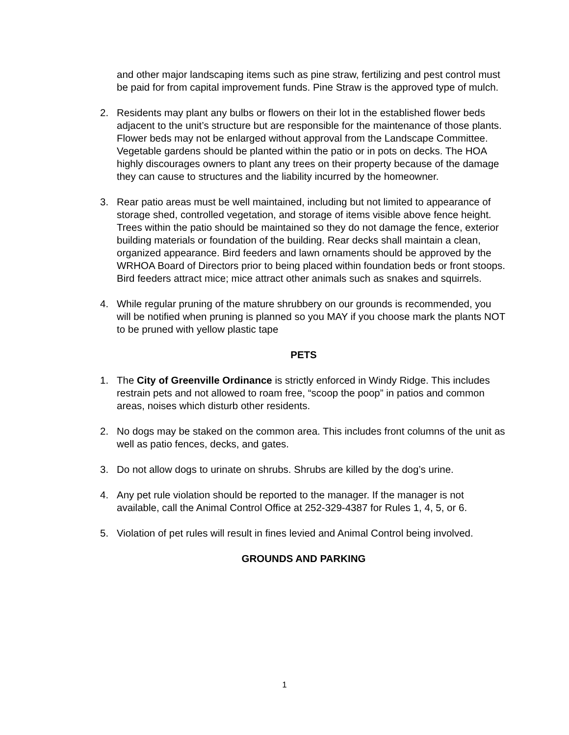and other major landscaping items such as pine straw, fertilizing and pest control must be paid for from capital improvement funds. Pine Straw is the approved type of mulch.
2. Residents may plant any bulbs or flowers on their lot in the established flower beds adjacent to the unit’s structure but are responsible for the maintenance of those plants. Flower beds may not be enlarged without approval from the Landscape Committee. Vegetable gardens should be planted within the patio or in pots on decks. The HOA highly discourages owners to plant any trees on their property because of the damage they can cause to structures and the liability incurred by the homeowner.
3. Rear patio areas must be well maintained, including but not limited to appearance of storage shed, controlled vegetation, and storage of items visible above fence height. Trees within the patio should be maintained so they do not damage the fence, exterior building materials or foundation of the building. Rear decks shall maintain a clean, organized appearance. Bird feeders and lawn ornaments should be approved by the WRHOA Board of Directors prior to being placed within foundation beds or front stoops. Bird feeders attract mice; mice attract other animals such as snakes and squirrels.
4. While regular pruning of the mature shrubbery on our grounds is recommended, you will be notified when pruning is planned so you MAY if you choose mark the plants NOT to be pruned with yellow plastic tape
PETS
1. The City of Greenville Ordinance is strictly enforced in Windy Ridge. This includes restrain pets and not allowed to roam free, “scoop the poop” in patios and common areas, noises which disturb other residents.
2. No dogs may be staked on the common area. This includes front columns of the unit as well as patio fences, decks, and gates.
3. Do not allow dogs to urinate on shrubs. Shrubs are killed by the dog’s urine.
4. Any pet rule violation should be reported to the manager. If the manager is not available, call the Animal Control Office at 252-329-4387 for Rules 1, 4, 5, or 6.
5. Violation of pet rules will result in fines levied and Animal Control being involved.
GROUNDS AND PARKING
1